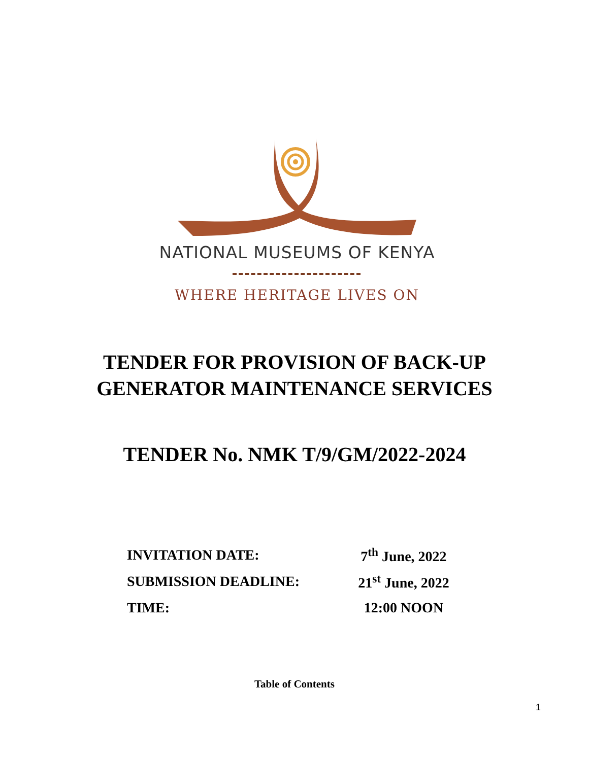NATIONAL MUSEUMS OF KENYA
WHERE HERITAGE LIVES ON
TENDER FOR PROVISION OF BACK-UP
GENERATOR MAINTENANCE SERVICES
TENDER No. NMK T/9/GM/2022-2024
| INVITATION DATE: | 7<sup>th</sup> June, 2022 |
| SUBMISSION DEADLINE: | 21<sup>st</sup> June, 2022 |
| TIME: | 12:00 NOON |
Table of Contents
1